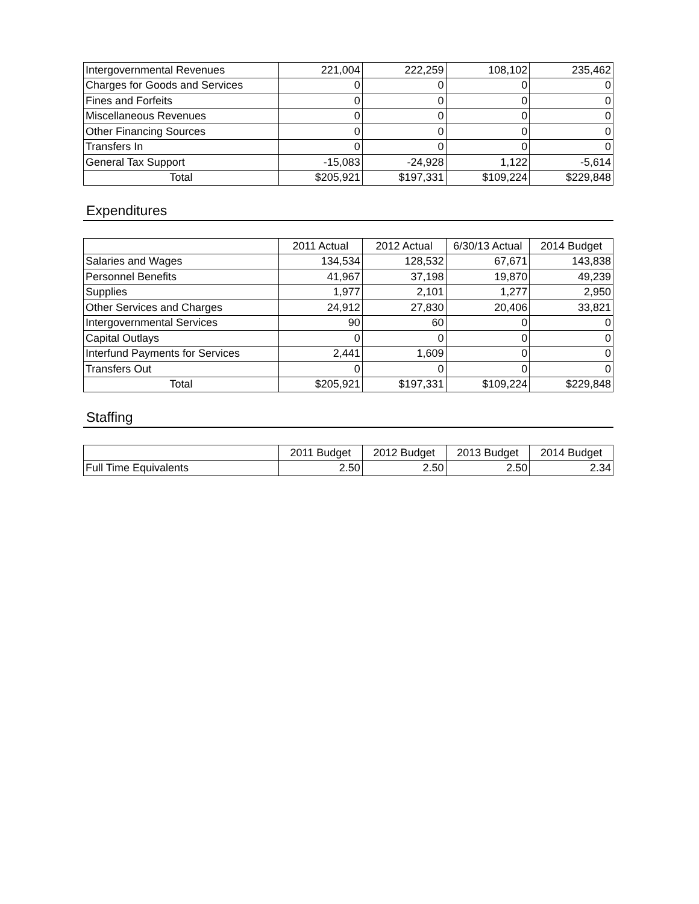| Intergovernmental Revenues | 221,004 | 222,259 | 108,102 | 235,462 |
| Charges for Goods and Services | 0 | 0 | 0 | 0 |
| Fines and Forfeits | 0 | 0 | 0 | 0 |
| Miscellaneous Revenues | 0 | 0 | 0 | 0 |
| Other Financing Sources | 0 | 0 | 0 | 0 |
| Transfers In | 0 | 0 | 0 | 0 |
| General Tax Support | -15,083 | -24,928 | 1,122 | -5,614 |
| Total | $205,921 | $197,331 | $109,224 | $229,848 |
Expenditures
| | 2011 Actual | 2012 Actual | 6/30/13 Actual | 2014 Budget |
| --- | --- | --- | --- | --- |
| Salaries and Wages | 134,534 | 128,532 | 67,671 | 143,838 |
| Personnel Benefits | 41,967 | 37,198 | 19,870 | 49,239 |
| Supplies | 1,977 | 2,101 | 1,277 | 2,950 |
| Other Services and Charges | 24,912 | 27,830 | 20,406 | 33,821 |
| Intergovernmental Services | 90 | 60 | 0 | 0 |
| Capital Outlays | 0 | 0 | 0 | 0 |
| Interfund Payments for Services | 2,441 | 1,609 | 0 | 0 |
| Transfers Out | 0 | 0 | 0 | 0 |
| Total | $205,921 | $197,331 | $109,224 | $229,848 |
Staffing
| | 2011 Budget | 2012 Budget | 2013 Budget | 2014 Budget |
| --- | --- | --- | --- | --- |
| Full Time Equivalents | 2.50 | 2.50 | 2.50 | 2.34 |